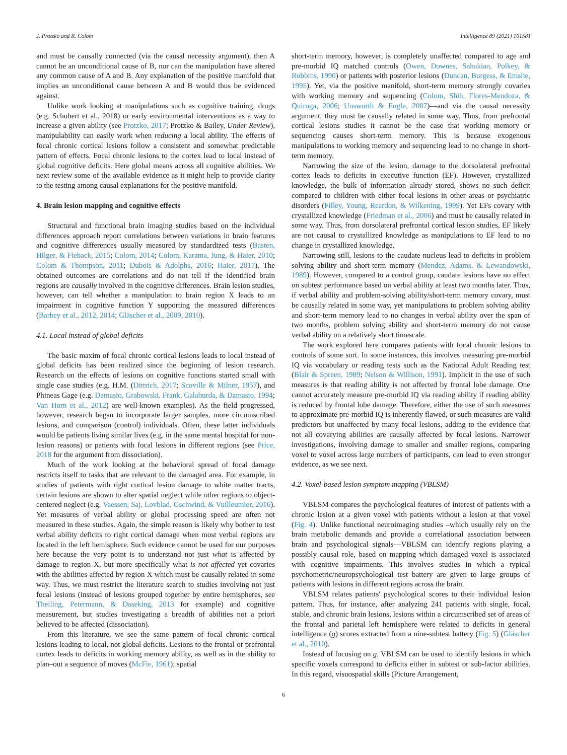J. Protzko and R. Colom Intelligence 89 (2021) 101581
and must be causally connected (via the causal necessity argument), then A cannot be an unconditional cause of B, nor can the manipulation have altered any common cause of A and B. Any explanation of the positive manifold that implies an unconditional cause between A and B would thus be evidenced against.
Unlike work looking at manipulations such as cognitive training, drugs (e.g. Schubert et al., 2018) or early environmental interventions as a way to increase a given ability (see Protzko, 2017; Protzko & Bailey, Under Review), manipulability can easily work when reducing a local ability. The effects of focal chronic cortical lesions follow a consistent and somewhat predictable pattern of effects. Focal chronic lesions to the cortex lead to local instead of global cognitive deficits. Here global means across all cognitive abilities. We next review some of the available evidence as it might help to provide clarity to the testing among causal explanations for the positive manifold.
4. Brain lesion mapping and cognitive effects
Structural and functional brain imaging studies based on the individual differences approach report correlations between variations in brain features and cognitive differences usually measured by standardized tests (Basten, Hilger, & Fieback, 2015; Colom, 2014; Colom, Karama, Jung, & Haier, 2010; Colom & Thompson, 2011; Dubois & Adolphs, 2016; Haier, 2017). The obtained outcomes are correlations and do not tell if the identified brain regions are causally involved in the cognitive differences. Brain lesion studies, however, can tell whether a manipulation to brain region X leads to an impairment in cognitive function Y supporting the measured differences (Barbey et al., 2012, 2014; Gläscher et al., 2009, 2010).
4.1. Local instead of global deficits
The basic maxim of focal chronic cortical lesions leads to local instead of global deficits has been realized since the beginning of lesion research. Research on the effects of lesions on cognitive functions started small with single case studies (e.g. H.M. (Dittrich, 2017; Scoville & Milner, 1957), and Phineas Gage (e.g. Damasio, Grabowski, Frank, Galaburda, & Damasio, 1994; Van Horn et al., 2012) are well-known examples). As the field progressed, however, research began to incorporate larger samples, more circumscribed lesions, and comparison (control) individuals. Often, these latter individuals would be patients living similar lives (e.g. in the same mental hospital for non-lesion reasons) or patients with focal lesions in different regions (see Price, 2018 for the argument from dissociation).
Much of the work looking at the behavioral spread of focal damage restricts itself to tasks that are relevant to the damaged area. For example, in studies of patients with right cortical lesion damage to white matter tracts, certain lesions are shown to alter spatial neglect while other regions to object-centered neglect (e.g. Vaessen, Saj, Lovblad, Gschwind, & Vuilleumier, 2016). Yet measures of verbal ability or global processing speed are often not measured in these studies. Again, the simple reason is likely why bother to test verbal ability deficits to right cortical damage when most verbal regions are located in the left hemisphere. Such evidence cannot be used for our purposes here because the very point is to understand not just what is affected by damage to region X, but more specifically what is not affected yet covaries with the abilities affected by region X which must be causally related in some way. Thus, we must restrict the literature search to studies involving not just focal lesions (instead of lesions grouped together by entire hemispheres, see Theiling, Petermann, & Daseking, 2013 for example) and cognitive measurement, but studies investigating a breadth of abilities not a priori believed to be affected (dissociation).
From this literature, we see the same pattern of focal chronic cortical lesions leading to local, not global deficits. Lesions to the frontal or prefrontal cortex leads to deficits in working memory ability, as well as in the ability to plan–out a sequence of moves (McFie, 1961); spatial
short-term memory, however, is completely unaffected compared to age and pre-morbid IQ matched controls (Owen, Downes, Sahakian, Polkey, & Robbins, 1990) or patients with posterior lesions (Duncan, Burgess, & Emslie, 1995). Yet, via the positive manifold, short-term memory strongly covaries with working memory and sequencing (Colom, Shih, Flores-Mendoza, & Quiroga, 2006; Unsworth & Engle, 2007)—and via the causal necessity argument, they must be causally related in some way. Thus, from prefrontal cortical lesions studies it cannot be the case that working memory or sequencing causes short-term memory. This is because exogenous manipulations to working memory and sequencing lead to no change in short-term memory.
Narrowing the size of the lesion, damage to the dorsolateral prefrontal cortex leads to deficits in executive function (EF). However, crystallized knowledge, the bulk of information already stored, shows no such deficit compared to children with either focal lesions in other areas or psychiatric disorders (Filley, Young, Reardon, & Wilkening, 1999). Yet EFs covary with crystallized knowledge (Friedman et al., 2006) and must be causally related in some way. Thus, from dorsolateral prefrontal cortical lesion studies, EF likely are not causal to crystallized knowledge as manipulations to EF lead to no change in crystallized knowledge.
Narrowing still, lesions to the caudate nucleus lead to deficits in problem solving ability and short-term memory (Mendez, Adams, & Lewandowski, 1989). However, compared to a control group, caudate lesions have no effect on subtest performance based on verbal ability at least two months later. Thus, if verbal ability and problem-solving ability/short-term memory covary, must be causally related in some way, yet manipulations to problem solving ability and short-term memory lead to no changes in verbal ability over the span of two months, problem solving ability and short-term memory do not cause verbal ability on a relatively short timescale.
The work explored here compares patients with focal chronic lesions to controls of some sort. In some instances, this involves measuring pre-morbid IQ via vocabulary or reading tests such as the National Adult Reading test (Blair & Spreen, 1989; Nelson & Willison, 1991). Implicit in the use of such measures is that reading ability is not affected by frontal lobe damage. One cannot accurately measure pre-morbid IQ via reading ability if reading ability is reduced by frontal lobe damage. Therefore, either the use of such measures to approximate pre-morbid IQ is inherently flawed, or such measures are valid predictors but unaffected by many focal lesions, adding to the evidence that not all covarying abilities are causally affected by focal lesions. Narrower investigations, involving damage to smaller and smaller regions, comparing voxel to voxel across large numbers of participants, can lead to even stronger evidence, as we see next.
4.2. Voxel-based lesion symptom mapping (VBLSM)
VBLSM compares the psychological features of interest of patients with a chronic lesion at a given voxel with patients without a lesion at that voxel (Fig. 4). Unlike functional neuroimaging studies –which usually rely on the brain metabolic demands and provide a correlational association between brain and psychological signals—VBLSM can identify regions playing a possibly causal role, based on mapping which damaged voxel is associated with cognitive impairments. This involves studies in which a typical psychometric/neuropsychological test battery are given to large groups of patients with lesions in different regions across the brain.
VBLSM relates patients' psychological scores to their individual lesion pattern. Thus, for instance, after analyzing 241 patients with single, focal, stable, and chronic brain lesions, lesions within a circumscribed set of areas of the frontal and parietal left hemisphere were related to deficits in general intelligence (g) scores extracted from a nine-subtest battery (Fig. 5) (Gläscher et al., 2010).
Instead of focusing on g, VBLSM can be used to identify lesions in which specific voxels correspond to deficits either in subtest or sub-factor abilities. In this regard, visuospatial skills (Picture Arrangement,
6